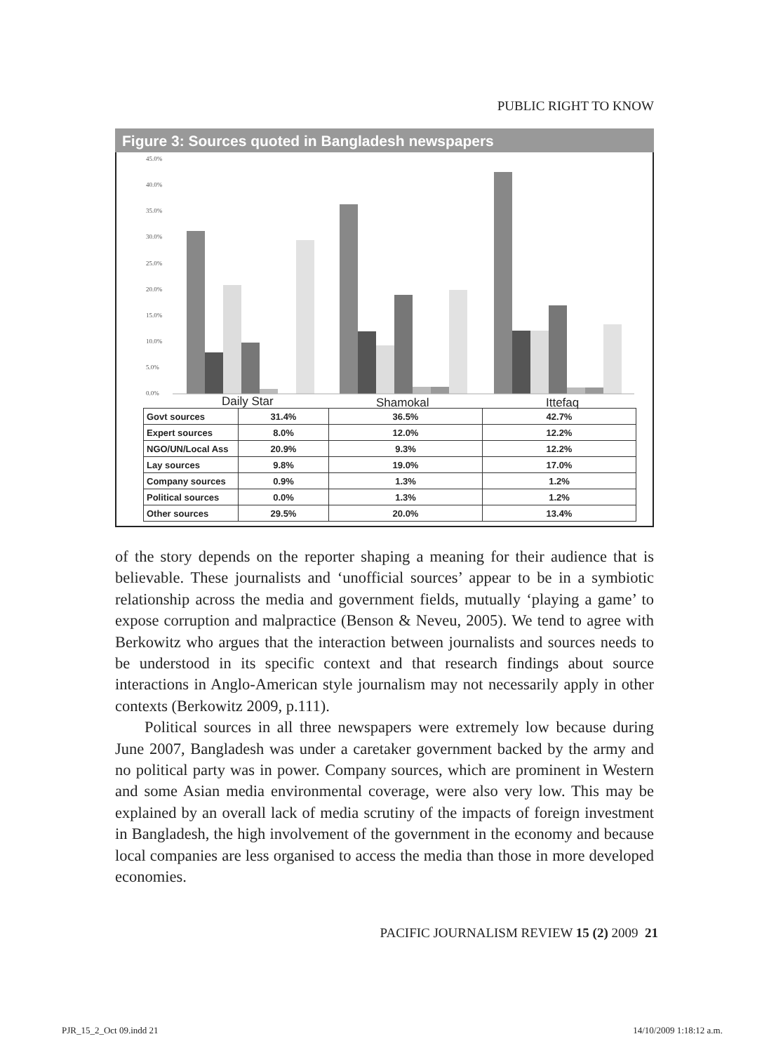PUBLIC RIGHT TO KNOW
Figure 3: Sources quoted in Bangladesh newspapers
45.0%
40.0%
35.0%
30.0%
25.0%
20.0%
15.0%
10.0%
5.0%
0.0%
Daily Star
Shamokal
Ittefaq
| Govt sources | 31.4% | 36.5% | 42.7% |
| Expert sources | 8.0% | 12.0% | 12.2% |
| NGO/UN/Local Ass | 20.9% | 9.3% | 12.2% |
| Lay sources | 9.8% | 19.0% | 17.0% |
| Company sources | 0.9% | 1.3% | 1.2% |
| Political sources | 0.0% | 1.3% | 1.2% |
| Other sources | 29.5% | 20.0% | 13.4% |
of the story depends on the reporter shaping a meaning for their audience that is believable. These journalists and ‘unofficial sources’ appear to be in a symbiotic relationship across the media and government fields, mutually ‘playing a game’ to expose corruption and malpractice (Benson & Neveu, 2005). We tend to agree with Berkowitz who argues that the interaction between journalists and sources needs to be understood in its specific context and that research findings about source interactions in Anglo-American style journalism may not necessarily apply in other contexts (Berkowitz 2009, p.111).
Political sources in all three newspapers were extremely low because during June 2007, Bangladesh was under a caretaker government backed by the army and no political party was in power. Company sources, which are prominent in Western and some Asian media environmental coverage, were also very low. This may be explained by an overall lack of media scrutiny of the impacts of foreign investment in Bangladesh, the high involvement of the government in the economy and because local companies are less organised to access the media than those in more developed economies.
PACIFIC JOURNALISM REVIEW 15 (2) 2009 21
PJR_15_2_Oct 09.indd 21 14/10/2009 1:18:12 a.m.